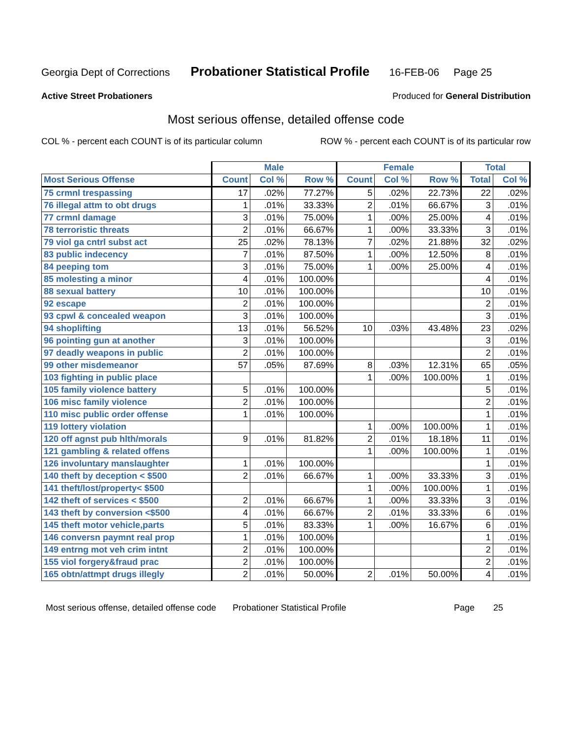Georgia Dept of Corrections Probationer Statistical Profile 16-FEB-06 Page 25
Active Street Probationers Produced for General Distribution
Most serious offense, detailed offense code
COL % - percent each COUNT is of its particular column ROW % - percent each COUNT is of its particular row
| | Male | | | Female | | | Total | |
| --- | --- | --- | --- | --- | --- | --- | --- | --- |
| Most Serious Offense | Count | Col % | Row % | Count | Col % | Row % | Total | Col % |
| 75 crmnl trespassing | 17 | .02% | 77.27% | 5 | .02% | 22.73% | 22 | .02% |
| 76 illegal attm to obt drugs | 1 | .01% | 33.33% | 2 | .01% | 66.67% | 3 | .01% |
| 77 crmnl damage | 3 | .01% | 75.00% | 1 | .00% | 25.00% | 4 | .01% |
| 78 terroristic threats | 2 | .01% | 66.67% | 1 | .00% | 33.33% | 3 | .01% |
| 79 viol ga cntrl subst act | 25 | .02% | 78.13% | 7 | .02% | 21.88% | 32 | .02% |
| 83 public indecency | 7 | .01% | 87.50% | 1 | .00% | 12.50% | 8 | .01% |
| 84 peeping tom | 3 | .01% | 75.00% | 1 | .00% | 25.00% | 4 | .01% |
| 85 molesting a minor | 4 | .01% | 100.00% | | | | 4 | .01% |
| 88 sexual battery | 10 | .01% | 100.00% | | | | 10 | .01% |
| 92 escape | 2 | .01% | 100.00% | | | | 2 | .01% |
| 93 cpwl & concealed weapon | 3 | .01% | 100.00% | | | | 3 | .01% |
| 94 shoplifting | 13 | .01% | 56.52% | 10 | .03% | 43.48% | 23 | .02% |
| 96 pointing gun at another | 3 | .01% | 100.00% | | | | 3 | .01% |
| 97 deadly weapons in public | 2 | .01% | 100.00% | | | | 2 | .01% |
| 99 other misdemeanor | 57 | .05% | 87.69% | 8 | .03% | 12.31% | 65 | .05% |
| 103 fighting in public place | | | | 1 | .00% | 100.00% | 1 | .01% |
| 105 family violence battery | 5 | .01% | 100.00% | | | | 5 | .01% |
| 106 misc family violence | 2 | .01% | 100.00% | | | | 2 | .01% |
| 110 misc public order offense | 1 | .01% | 100.00% | | | | 1 | .01% |
| 119 lottery violation | | | | 1 | .00% | 100.00% | 1 | .01% |
| 120 off agnst pub hlth/morals | 9 | .01% | 81.82% | 2 | .01% | 18.18% | 11 | .01% |
| 121 gambling & related offens | | | | 1 | .00% | 100.00% | 1 | .01% |
| 126 involuntary manslaughter | 1 | .01% | 100.00% | | | | 1 | .01% |
| 140 theft by deception < $500 | 2 | .01% | 66.67% | 1 | .00% | 33.33% | 3 | .01% |
| 141 theft/lost/property< $500 | | | | 1 | .00% | 100.00% | 1 | .01% |
| 142 theft of services < $500 | 2 | .01% | 66.67% | 1 | .00% | 33.33% | 3 | .01% |
| 143 theft by conversion <$500 | 4 | .01% | 66.67% | 2 | .01% | 33.33% | 6 | .01% |
| 145 theft motor vehicle,parts | 5 | .01% | 83.33% | 1 | .00% | 16.67% | 6 | .01% |
| 146 conversn paymnt real prop | 1 | .01% | 100.00% | | | | 1 | .01% |
| 149 entrng mot veh crim intnt | 2 | .01% | 100.00% | | | | 2 | .01% |
| 155 viol forgery&fraud prac | 2 | .01% | 100.00% | | | | 2 | .01% |
| 165 obtn/attmpt drugs illegly | 2 | .01% | 50.00% | 2 | .01% | 50.00% | 4 | .01% |
Most serious offense, detailed offense code Probationer Statistical Profile Page 25